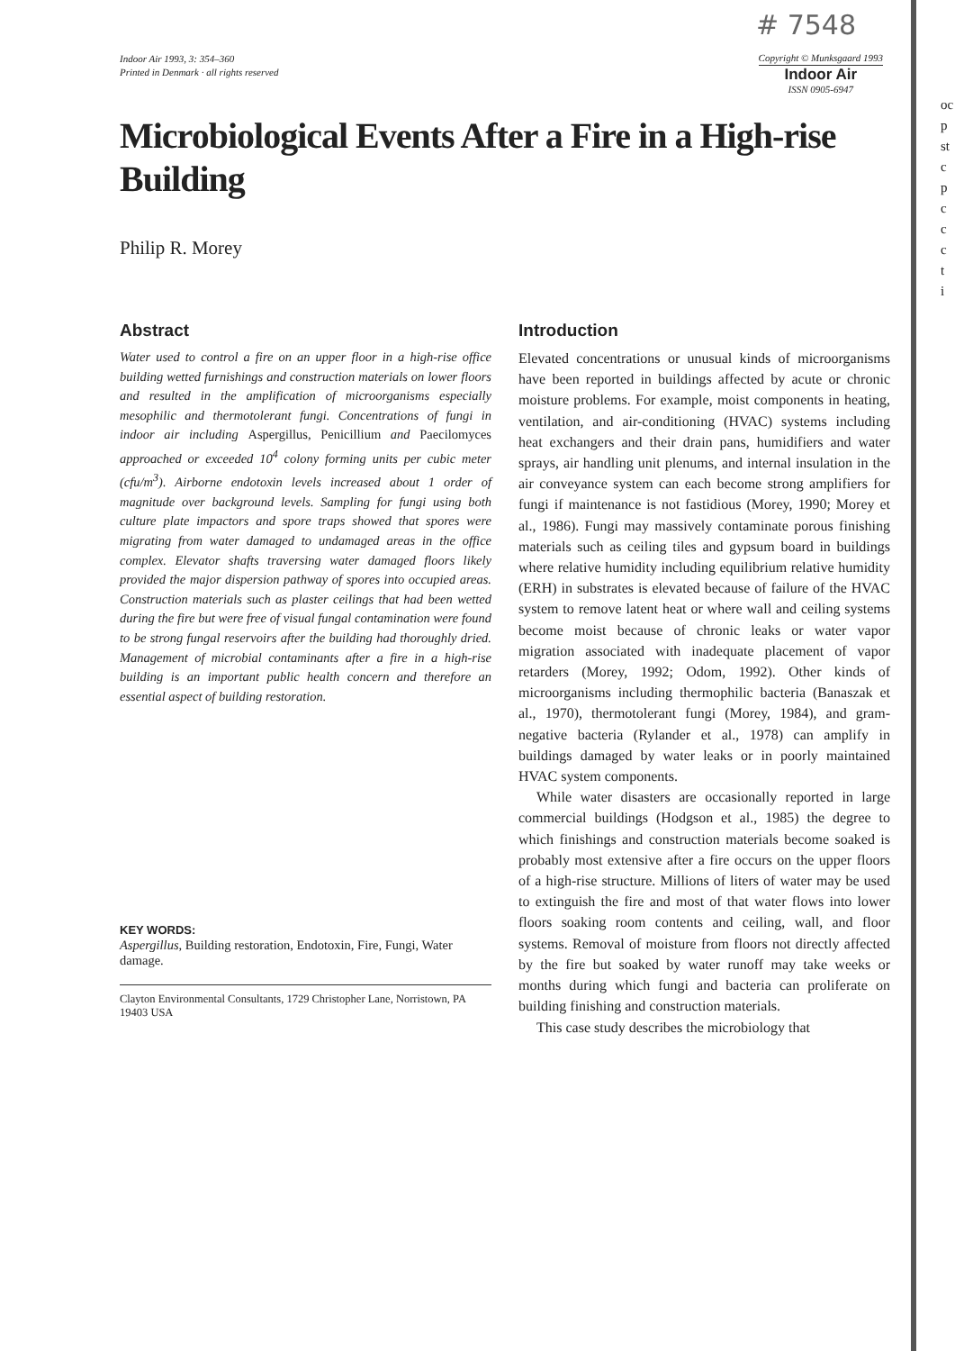# 7548
Indoor Air 1993, 3: 354–360
Printed in Denmark · all rights reserved
Copyright © Munksgaard 1993
Indoor Air
ISSN 0905-6947
Microbiological Events After a Fire in a High-rise Building
Philip R. Morey
Abstract
Water used to control a fire on an upper floor in a high-rise office building wetted furnishings and construction materials on lower floors and resulted in the amplification of microorganisms especially mesophilic and thermotolerant fungi. Concentrations of fungi in indoor air including Aspergillus, Penicillium and Paecilomyces approached or exceeded 10<sup>4</sup> colony forming units per cubic meter (cfu/m<sup>3</sup>). Airborne endotoxin levels increased about 1 order of magnitude over background levels. Sampling for fungi using both culture plate impactors and spore traps showed that spores were migrating from water damaged to undamaged areas in the office complex. Elevator shafts traversing water damaged floors likely provided the major dispersion pathway of spores into occupied areas. Construction materials such as plaster ceilings that had been wetted during the fire but were free of visual fungal contamination were found to be strong fungal reservoirs after the building had thoroughly dried. Management of microbial contaminants after a fire in a high-rise building is an important public health concern and therefore an essential aspect of building restoration.
KEY WORDS:
Aspergillus, Building restoration, Endotoxin, Fire, Fungi, Water damage.
Clayton Environmental Consultants, 1729 Christopher Lane, Norristown, PA 19403 USA
Introduction
Elevated concentrations or unusual kinds of microorganisms have been reported in buildings affected by acute or chronic moisture problems. For example, moist components in heating, ventilation, and air-conditioning (HVAC) systems including heat exchangers and their drain pans, humidifiers and water sprays, air handling unit plenums, and internal insulation in the air conveyance system can each become strong amplifiers for fungi if maintenance is not fastidious (Morey, 1990; Morey et al., 1986). Fungi may massively contaminate porous finishing materials such as ceiling tiles and gypsum board in buildings where relative humidity including equilibrium relative humidity (ERH) in substrates is elevated because of failure of the HVAC system to remove latent heat or where wall and ceiling systems become moist because of chronic leaks or water vapor migration associated with inadequate placement of vapor retarders (Morey, 1992; Odom, 1992). Other kinds of microorganisms including thermophilic bacteria (Banaszak et al., 1970), thermotolerant fungi (Morey, 1984), and gram-negative bacteria (Rylander et al., 1978) can amplify in buildings damaged by water leaks or in poorly maintained HVAC system components.
While water disasters are occasionally reported in large commercial buildings (Hodgson et al., 1985) the degree to which finishings and construction materials become soaked is probably most extensive after a fire occurs on the upper floors of a high-rise structure. Millions of liters of water may be used to extinguish the fire and most of that water flows into lower floors soaking room contents and ceiling, wall, and floor systems. Removal of moisture from floors not directly affected by the fire but soaked by water runoff may take weeks or months during which fungi and bacteria can proliferate on building finishing and construction materials.
This case study describes the microbiology that
oc
p
st
c
p
c
c
c
t
i